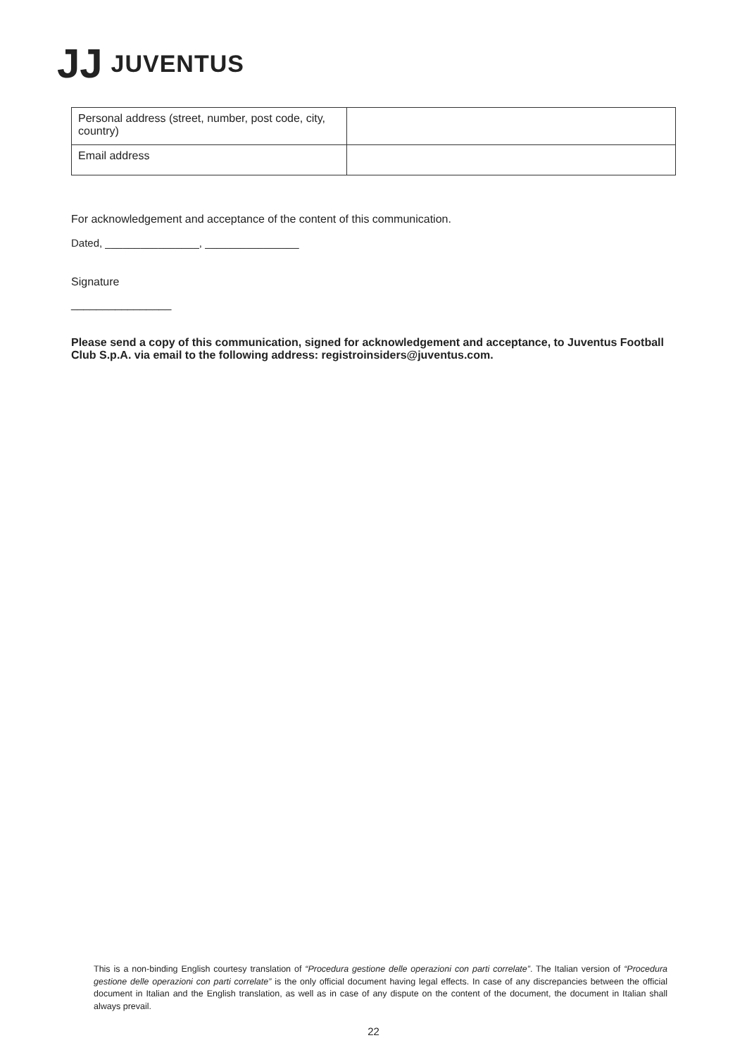JJ JUVENTUS
| Personal address (street, number, post code, city, country) | |
| Email address | |
For acknowledgement and acceptance of the content of this communication.
Dated, ________________, ________________
Signature
________________
Please send a copy of this communication, signed for acknowledgement and acceptance, to Juventus Football Club S.p.A. via email to the following address: registroinsiders@juventus.com.
This is a non-binding English courtesy translation of “Procedura gestione delle operazioni con parti correlate”. The Italian version of “Procedura gestione delle operazioni con parti correlate” is the only official document having legal effects. In case of any discrepancies between the official document in Italian and the English translation, as well as in case of any dispute on the content of the document, the document in Italian shall always prevail.
22